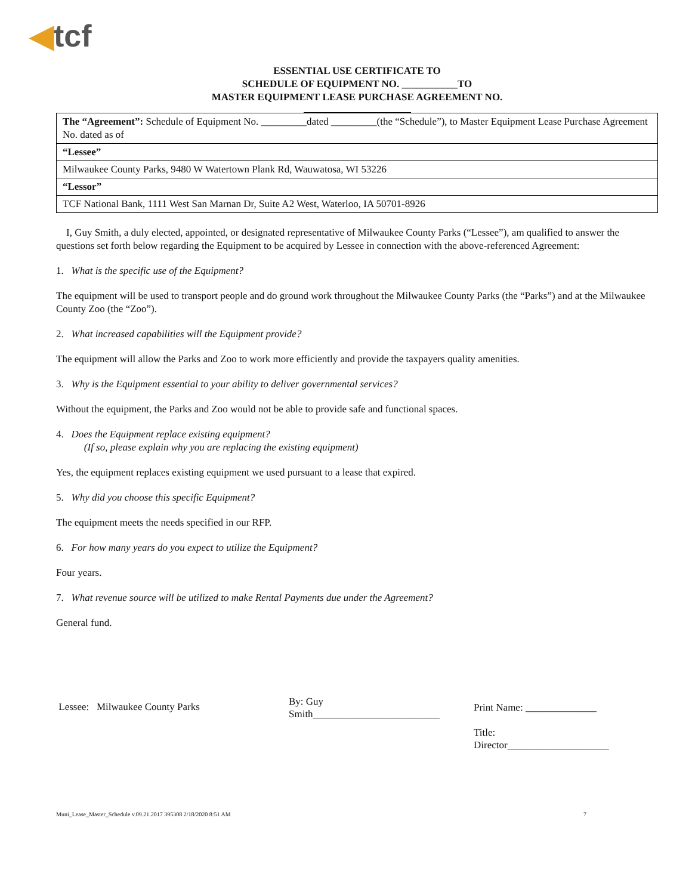◀tcf
ESSENTIAL USE CERTIFICATE TO
SCHEDULE OF EQUIPMENT NO. ___________TO
MASTER EQUIPMENT LEASE PURCHASE AGREEMENT NO.
| The “Agreement”: Schedule of Equipment No. _________dated _________(the “Schedule”), to Master Equipment Lease Purchase Agreement No. dated as of |
| “Lessee” |
| Milwaukee County Parks, 9480 W Watertown Plank Rd, Wauwatosa, WI 53226 |
| “Lessor” |
| TCF National Bank, 1111 West San Marnan Dr, Suite A2 West, Waterloo, IA 50701-8926 |
I, Guy Smith, a duly elected, appointed, or designated representative of Milwaukee County Parks (“Lessee”), am qualified to answer the questions set forth below regarding the Equipment to be acquired by Lessee in connection with the above-referenced Agreement:
1. What is the specific use of the Equipment?
The equipment will be used to transport people and do ground work throughout the Milwaukee County Parks (the “Parks”) and at the Milwaukee County Zoo (the “Zoo”).
2. What increased capabilities will the Equipment provide?
The equipment will allow the Parks and Zoo to work more efficiently and provide the taxpayers quality amenities.
3. Why is the Equipment essential to your ability to deliver governmental services?
Without the equipment, the Parks and Zoo would not be able to provide safe and functional spaces.
4. Does the Equipment replace existing equipment?
(If so, please explain why you are replacing the existing equipment)
Yes, the equipment replaces existing equipment we used pursuant to a lease that expired.
5. Why did you choose this specific Equipment?
The equipment meets the needs specified in our RFP.
6. For how many years do you expect to utilize the Equipment?
Four years.
7. What revenue source will be utilized to make Rental Payments due under the Agreement?
General fund.
Lessee: Milwaukee County Parks
By: Guy
Smith_________________________
Print Name: ______________
Title:
Director____________________
Muni_Lease_Master_Schedule v.09.21.2017 395308 2/18/2020 8:51 AM 7